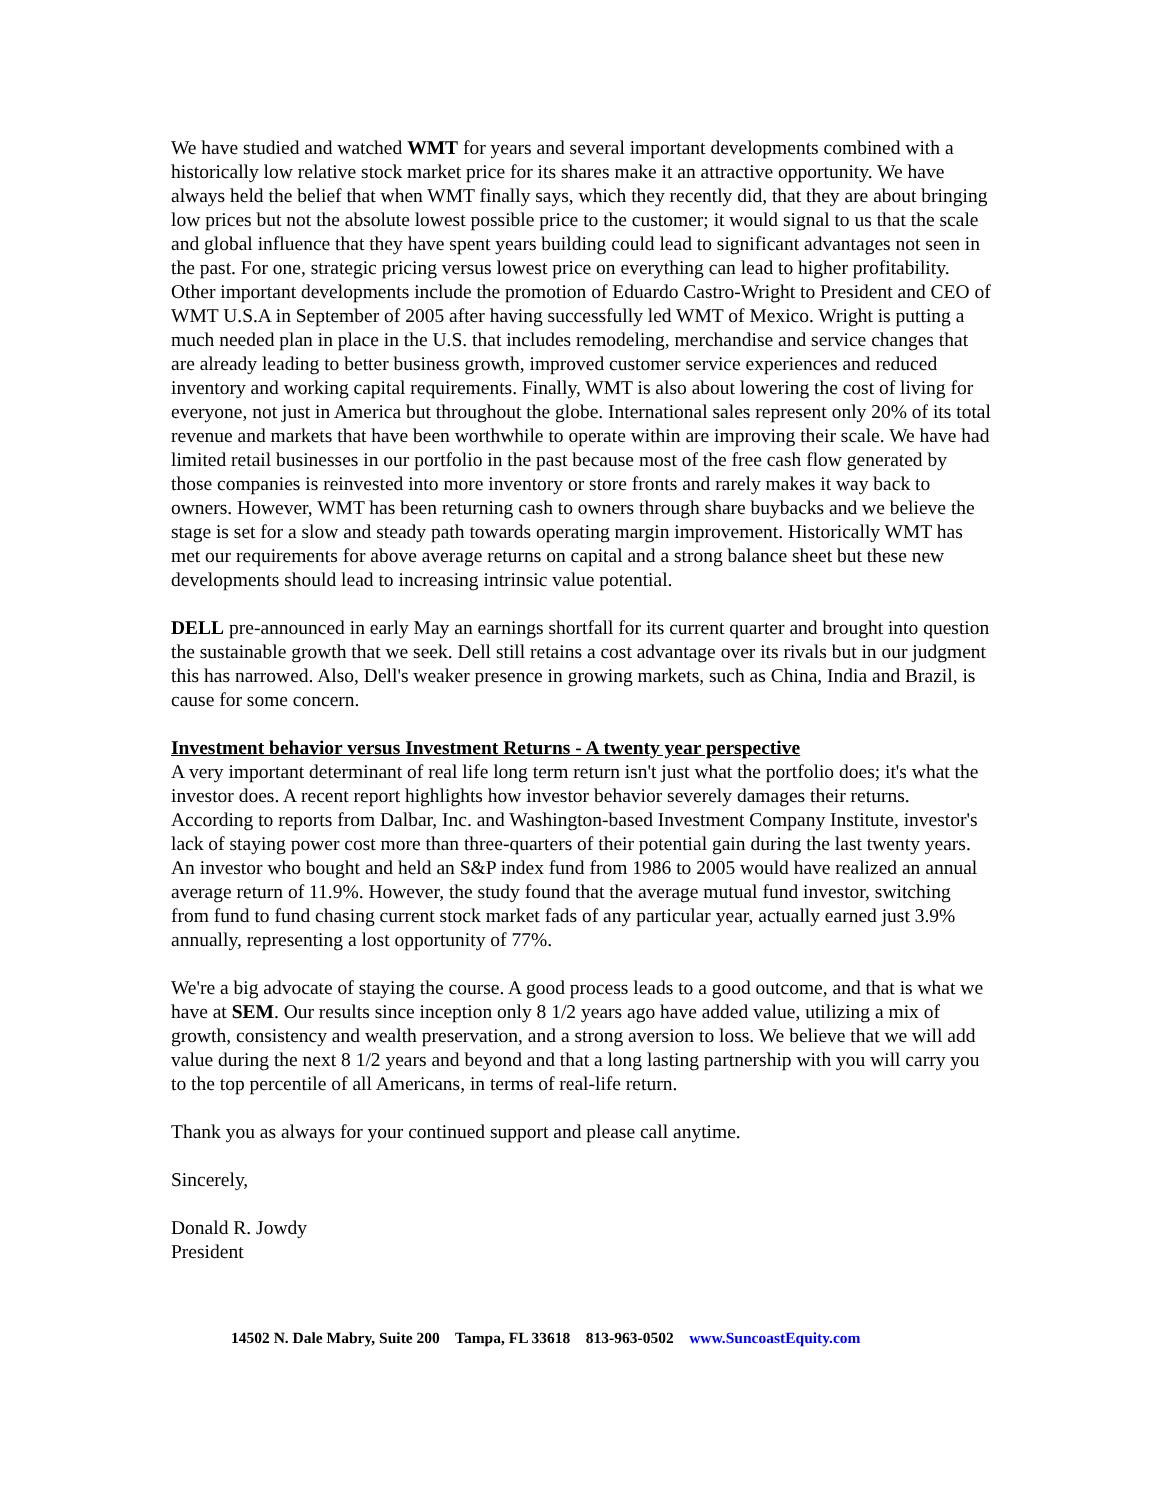We have studied and watched WMT for years and several important developments combined with a historically low relative stock market price for its shares make it an attractive opportunity. We have always held the belief that when WMT finally says, which they recently did, that they are about bringing low prices but not the absolute lowest possible price to the customer; it would signal to us that the scale and global influence that they have spent years building could lead to significant advantages not seen in the past. For one, strategic pricing versus lowest price on everything can lead to higher profitability. Other important developments include the promotion of Eduardo Castro-Wright to President and CEO of WMT U.S.A in September of 2005 after having successfully led WMT of Mexico. Wright is putting a much needed plan in place in the U.S. that includes remodeling, merchandise and service changes that are already leading to better business growth, improved customer service experiences and reduced inventory and working capital requirements. Finally, WMT is also about lowering the cost of living for everyone, not just in America but throughout the globe. International sales represent only 20% of its total revenue and markets that have been worthwhile to operate within are improving their scale. We have had limited retail businesses in our portfolio in the past because most of the free cash flow generated by those companies is reinvested into more inventory or store fronts and rarely makes it way back to owners. However, WMT has been returning cash to owners through share buybacks and we believe the stage is set for a slow and steady path towards operating margin improvement. Historically WMT has met our requirements for above average returns on capital and a strong balance sheet but these new developments should lead to increasing intrinsic value potential.
DELL pre-announced in early May an earnings shortfall for its current quarter and brought into question the sustainable growth that we seek. Dell still retains a cost advantage over its rivals but in our judgment this has narrowed. Also, Dell's weaker presence in growing markets, such as China, India and Brazil, is cause for some concern.
Investment behavior versus Investment Returns - A twenty year perspective
A very important determinant of real life long term return isn't just what the portfolio does; it's what the investor does. A recent report highlights how investor behavior severely damages their returns. According to reports from Dalbar, Inc. and Washington-based Investment Company Institute, investor's lack of staying power cost more than three-quarters of their potential gain during the last twenty years. An investor who bought and held an S&P index fund from 1986 to 2005 would have realized an annual average return of 11.9%. However, the study found that the average mutual fund investor, switching from fund to fund chasing current stock market fads of any particular year, actually earned just 3.9% annually, representing a lost opportunity of 77%.
We're a big advocate of staying the course. A good process leads to a good outcome, and that is what we have at SEM. Our results since inception only 8 1/2 years ago have added value, utilizing a mix of growth, consistency and wealth preservation, and a strong aversion to loss. We believe that we will add value during the next 8 1/2 years and beyond and that a long lasting partnership with you will carry you to the top percentile of all Americans, in terms of real-life return.
Thank you as always for your continued support and please call anytime.
Sincerely,
Donald R. Jowdy
President
14502 N. Dale Mabry, Suite 200 Tampa, FL 33618 813-963-0502 www.SuncoastEquity.com